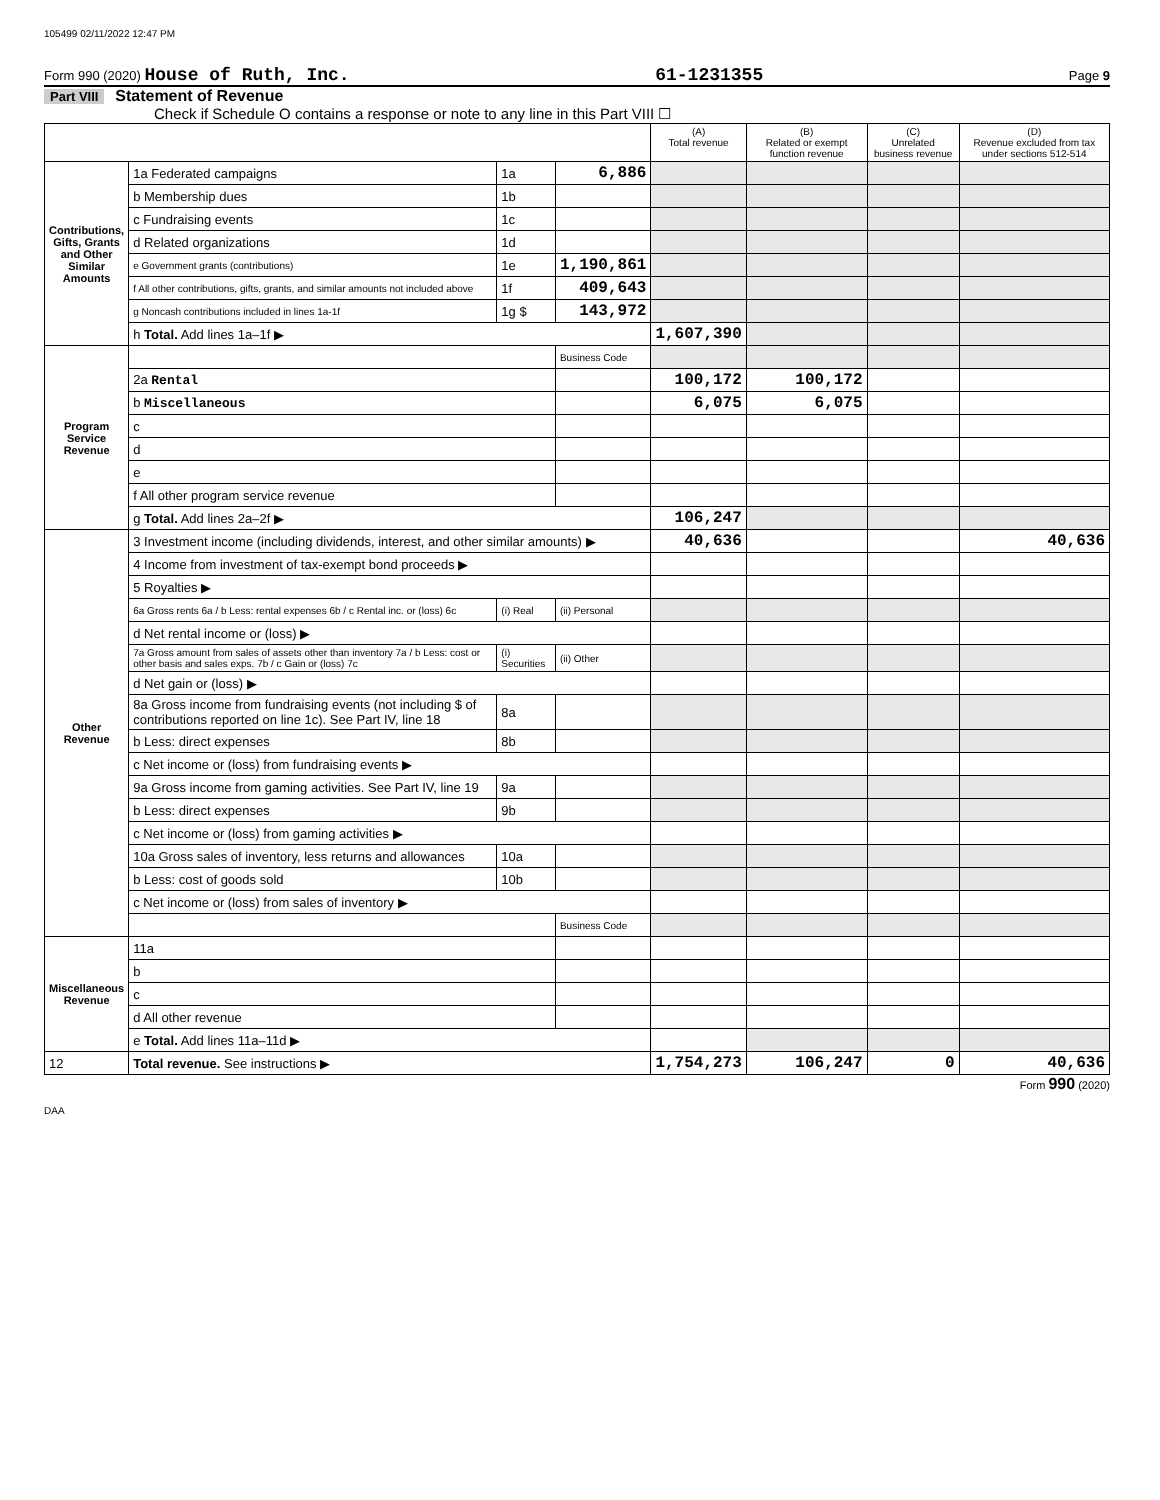105499 02/11/2022 12:47 PM
Form 990 (2020) House of Ruth, Inc. 61-1231355 Page 9
Part VIII Statement of Revenue
Check if Schedule O contains a response or note to any line in this Part VIII ☐
| | | | | (A) Total revenue | (B) Related or exempt function revenue | (C) Unrelated business revenue | (D) Revenue excluded from tax under sections 512-514 |
| --- | --- | --- | --- | --- | --- | --- | --- |
| Contributions, Gifts, Grants and Other Similar Amounts | 1a Federated campaigns | 1a | 6,886 | | | | |
| | b Membership dues | 1b | | | | | |
| | c Fundraising events | 1c | | | | | |
| | d Related organizations | 1d | | | | | |
| | e Government grants (contributions) | 1e | 1,190,861 | | | | |
| | f All other contributions, gifts, grants, and similar amounts not included above | 1f | 409,643 | | | | |
| | g Noncash contributions included in lines 1a-1f | 1g $ | 143,972 | | | | |
| | h Total. Add lines 1a–1f ▶ | | | 1,607,390 | | | |
| Program Service Revenue | | | Business Code | | | | |
| | 2a Rental | | | 100,172 | 100,172 | | |
| | b Miscellaneous | | | 6,075 | 6,075 | | |
| | c | | | | | | |
| | d | | | | | | |
| | e | | | | | | |
| | f All other program service revenue | | | | | | |
| | g Total. Add lines 2a–2f ▶ | | | 106,247 | | | |
| Other Revenue | 3 Investment income (including dividends, interest, and other similar amounts) ▶ | | | 40,636 | | | 40,636 |
| | 4 Income from investment of tax-exempt bond proceeds ▶ | | | | | | |
| | 5 Royalties ▶ | | | | | | |
| | 6a Gross rents 6a / b Less: rental expenses 6b / c Rental inc. or (loss) 6c | (i) Real | (ii) Personal | | | | |
| | d Net rental income or (loss) ▶ | | | | | | |
| | 7a Gross amount from sales of assets other than inventory 7a / b Less: cost or other basis and sales exps. 7b / c Gain or (loss) 7c | (i) Securities | (ii) Other | | | | |
| | d Net gain or (loss) ▶ | | | | | | |
| | 8a Gross income from fundraising events (not including $ of contributions reported on line 1c). See Part IV, line 18 | 8a | | | | | |
| | b Less: direct expenses | 8b | | | | | |
| | c Net income or (loss) from fundraising events ▶ | | | | | | |
| | 9a Gross income from gaming activities. See Part IV, line 19 | 9a | | | | | |
| | b Less: direct expenses | 9b | | | | | |
| | c Net income or (loss) from gaming activities ▶ | | | | | | |
| | 10a Gross sales of inventory, less returns and allowances | 10a | | | | | |
| | b Less: cost of goods sold | 10b | | | | | |
| | c Net income or (loss) from sales of inventory ▶ | | | | | | |
| | | | Business Code | | | | |
| Miscellaneous Revenue | 11a | | | | | | |
| | b | | | | | | |
| | c | | | | | | |
| | d All other revenue | | | | | | |
| | e Total. Add lines 11a–11d ▶ | | | | | | |
| 12 | Total revenue. See instructions ▶ | | | 1,754,273 | 106,247 | 0 | 40,636 |
Form 990 (2020)
DAA